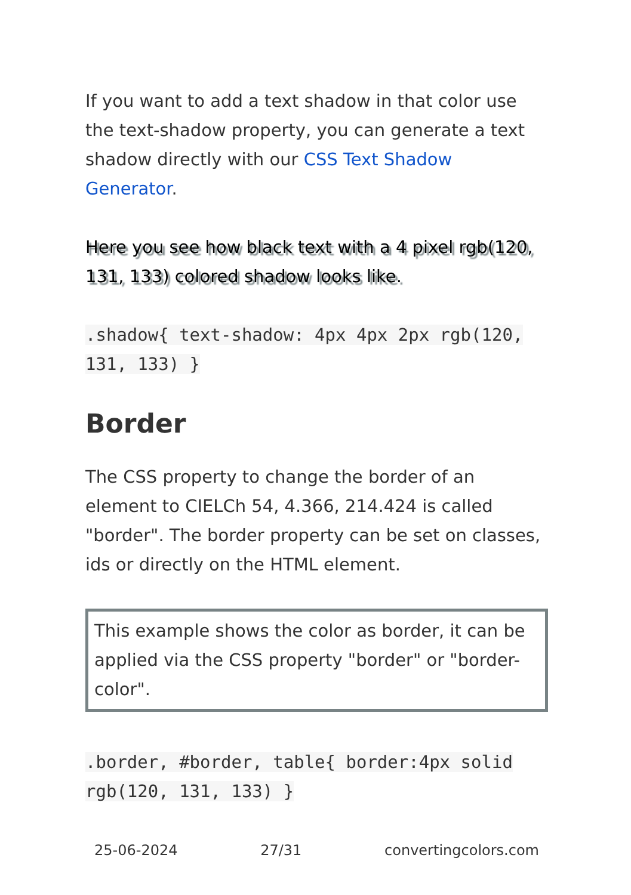If you want to add a text shadow in that color use the text-shadow property, you can generate a text shadow directly with our CSS Text Shadow Generator.
Here you see how black text with a 4 pixel rgb(120, 131, 133) colored shadow looks like.
.shadow{ text-shadow: 4px 4px 2px rgb(120, 131, 133) }
Border
The CSS property to change the border of an element to CIELCh 54, 4.366, 214.424 is called "border". The border property can be set on classes, ids or directly on the HTML element.
This example shows the color as border, it can be applied via the CSS property "border" or "border-color".
.border, #border, table{ border:4px solid rgb(120, 131, 133) }
25-06-2024 27/31 convertingcolors.com